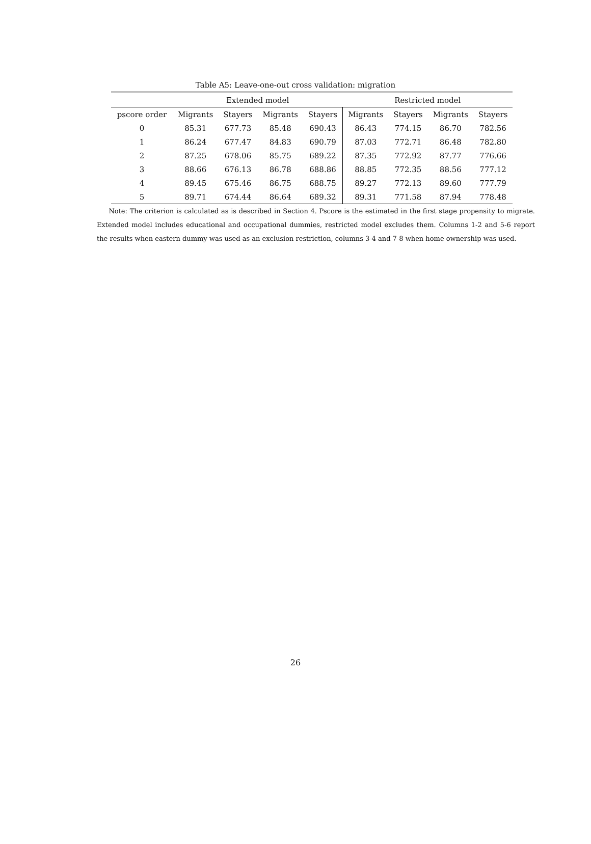Table A5: Leave-one-out cross validation: migration
| | Extended model | | | | Restricted model | | | |
| pscore order | Migrants | Stayers | Migrants | Stayers | Migrants | Stayers | Migrants | Stayers |
| 0 | 85.31 | 677.73 | 85.48 | 690.43 | 86.43 | 774.15 | 86.70 | 782.56 |
| 1 | 86.24 | 677.47 | 84.83 | 690.79 | 87.03 | 772.71 | 86.48 | 782.80 |
| 2 | 87.25 | 678.06 | 85.75 | 689.22 | 87.35 | 772.92 | 87.77 | 776.66 |
| 3 | 88.66 | 676.13 | 86.78 | 688.86 | 88.85 | 772.35 | 88.56 | 777.12 |
| 4 | 89.45 | 675.46 | 86.75 | 688.75 | 89.27 | 772.13 | 89.60 | 777.79 |
| 5 | 89.71 | 674.44 | 86.64 | 689.32 | 89.31 | 771.58 | 87.94 | 778.48 |
Note: The criterion is calculated as is described in Section 4. Pscore is the estimated in the first stage propensity to migrate. Extended model includes educational and occupational dummies, restricted model excludes them. Columns 1-2 and 5-6 report the results when eastern dummy was used as an exclusion restriction, columns 3-4 and 7-8 when home ownership was used.
26